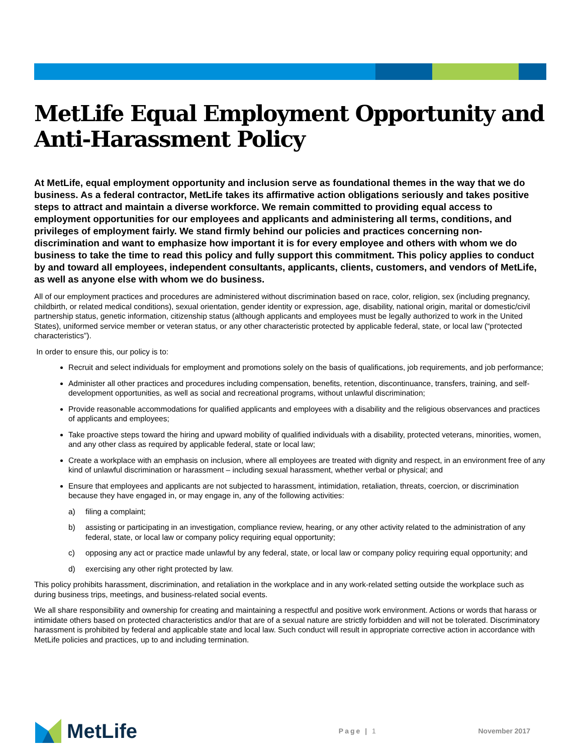MetLife Equal Employment Opportunity and Anti-Harassment Policy
At MetLife, equal employment opportunity and inclusion serve as foundational themes in the way that we do business. As a federal contractor, MetLife takes its affirmative action obligations seriously and takes positive steps to attract and maintain a diverse workforce. We remain committed to providing equal access to employment opportunities for our employees and applicants and administering all terms, conditions, and privileges of employment fairly. We stand firmly behind our policies and practices concerning non-discrimination and want to emphasize how important it is for every employee and others with whom we do business to take the time to read this policy and fully support this commitment. This policy applies to conduct by and toward all employees, independent consultants, applicants, clients, customers, and vendors of MetLife, as well as anyone else with whom we do business.
All of our employment practices and procedures are administered without discrimination based on race, color, religion, sex (including pregnancy, childbirth, or related medical conditions), sexual orientation, gender identity or expression, age, disability, national origin, marital or domestic/civil partnership status, genetic information, citizenship status (although applicants and employees must be legally authorized to work in the United States), uniformed service member or veteran status, or any other characteristic protected by applicable federal, state, or local law (“protected characteristics”).
In order to ensure this, our policy is to:
Recruit and select individuals for employment and promotions solely on the basis of qualifications, job requirements, and job performance;
Administer all other practices and procedures including compensation, benefits, retention, discontinuance, transfers, training, and self-development opportunities, as well as social and recreational programs, without unlawful discrimination;
Provide reasonable accommodations for qualified applicants and employees with a disability and the religious observances and practices of applicants and employees;
Take proactive steps toward the hiring and upward mobility of qualified individuals with a disability, protected veterans, minorities, women, and any other class as required by applicable federal, state or local law;
Create a workplace with an emphasis on inclusion, where all employees are treated with dignity and respect, in an environment free of any kind of unlawful discrimination or harassment – including sexual harassment, whether verbal or physical; and
Ensure that employees and applicants are not subjected to harassment, intimidation, retaliation, threats, coercion, or discrimination because they have engaged in, or may engage in, any of the following activities:
a) filing a complaint;
b) assisting or participating in an investigation, compliance review, hearing, or any other activity related to the administration of any federal, state, or local law or company policy requiring equal opportunity;
c) opposing any act or practice made unlawful by any federal, state, or local law or company policy requiring equal opportunity; and
d) exercising any other right protected by law.
This policy prohibits harassment, discrimination, and retaliation in the workplace and in any work-related setting outside the workplace such as during business trips, meetings, and business-related social events.
We all share responsibility and ownership for creating and maintaining a respectful and positive work environment. Actions or words that harass or intimidate others based on protected characteristics and/or that are of a sexual nature are strictly forbidden and will not be tolerated. Discriminatory harassment is prohibited by federal and applicable state and local law. Such conduct will result in appropriate corrective action in accordance with MetLife policies and practices, up to and including termination.
MetLife
Page | 1 November 2017